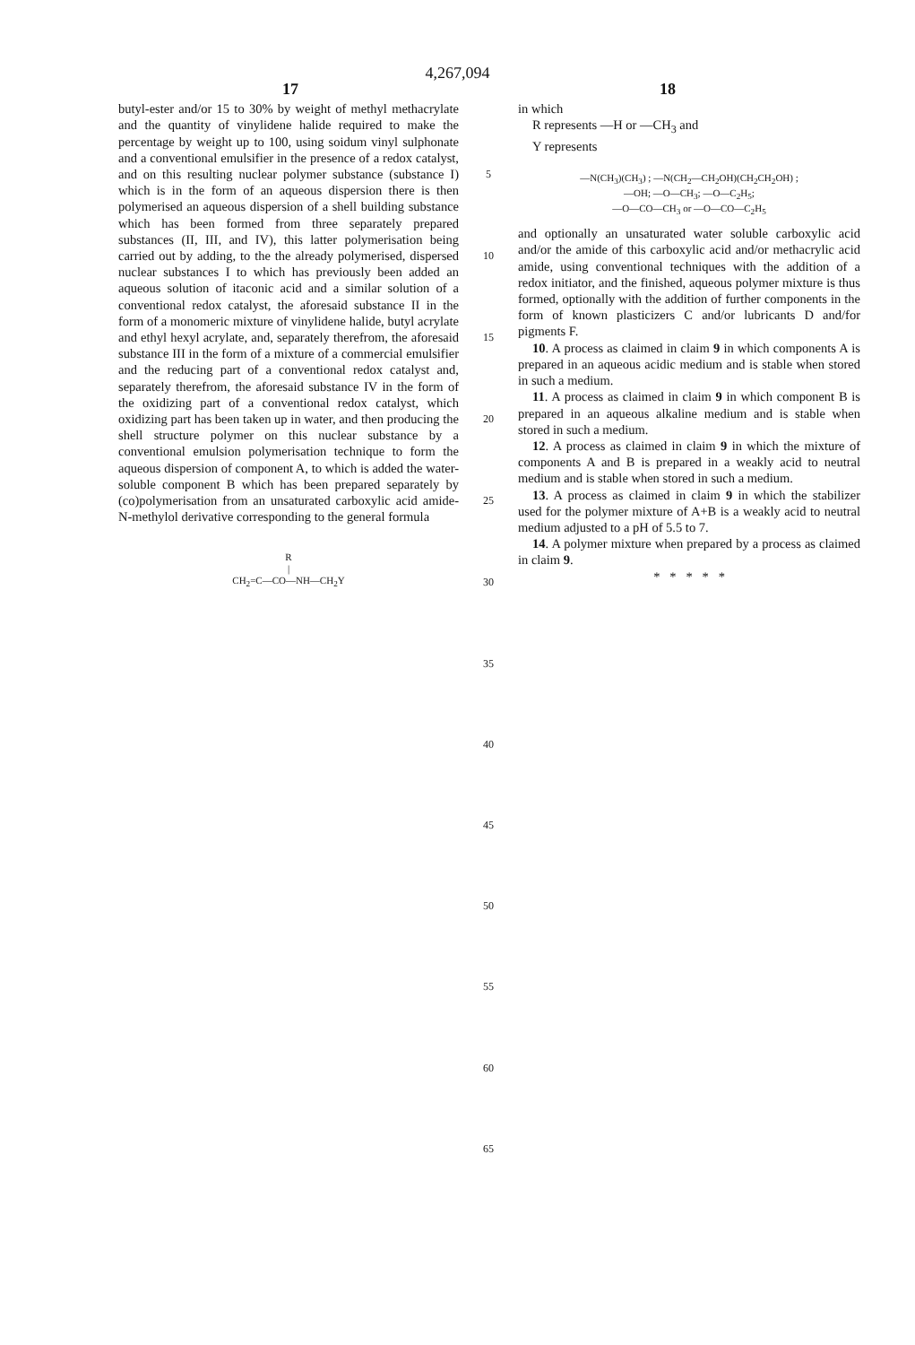4,267,094
17 18
butyl-ester and/or 15 to 30% by weight of methyl methacrylate and the quantity of vinylidene halide required to make the percentage by weight up to 100, using soidum vinyl sulphonate and a conventional emulsifier in the presence of a redox catalyst, and on this resulting nuclear polymer substance (substance I) which is in the form of an aqueous dispersion there is then polymerised an aqueous dispersion of a shell building substance which has been formed from three separately prepared substances (II, III, and IV), this latter polymerisation being carried out by adding, to the the already polymerised, dispersed nuclear substances I to which has previously been added an aqueous solution of itaconic acid and a similar solution of a conventional redox catalyst, the aforesaid substance II in the form of a monomeric mixture of vinylidene halide, butyl acrylate and ethyl hexyl acrylate, and, separately therefrom, the aforesaid substance III in the form of a mixture of a commercial emulsifier and the reducing part of a conventional redox catalyst and, separately therefrom, the aforesaid substance IV in the form of the oxidizing part of a conventional redox catalyst, which oxidizing part has been taken up in water, and then producing the shell structure polymer on this nuclear substance by a conventional emulsion polymerisation technique to form the aqueous dispersion of component A, to which is added the water-soluble component B which has been prepared separately by (co)polymerisation from an unsaturated carboxylic acid amide-N-methylol derivative corresponding to the general formula
R
|
CH<sub>2</sub>=C—CO—NH—CH<sub>2</sub>Y
5
10
15
20
25
30
35
40
45
50
55
60
65
in which
R represents —H or —CH<sub>3</sub> and
Y represents
—N(CH<sub>3</sub>)(CH<sub>3</sub>) ; —N(CH<sub>2</sub>—CH<sub>2</sub>OH)(CH<sub>2</sub>CH<sub>2</sub>OH) ;
—OH; —O—CH<sub>3</sub>; —O—C<sub>2</sub>H<sub>5</sub>;
—O—CO—CH<sub>3</sub> or —O—CO—C<sub>2</sub>H<sub>5</sub>
and optionally an unsaturated water soluble carboxylic acid and/or the amide of this carboxylic acid and/or methacrylic acid amide, using conventional techniques with the addition of a redox initiator, and the finished, aqueous polymer mixture is thus formed, optionally with the addition of further components in the form of known plasticizers C and/or lubricants D and/for pigments F.
10. A process as claimed in claim 9 in which components A is prepared in an aqueous acidic medium and is stable when stored in such a medium.
11. A process as claimed in claim 9 in which component B is prepared in an aqueous alkaline medium and is stable when stored in such a medium.
12. A process as claimed in claim 9 in which the mixture of components A and B is prepared in a weakly acid to neutral medium and is stable when stored in such a medium.
13. A process as claimed in claim 9 in which the stabilizer used for the polymer mixture of A+B is a weakly acid to neutral medium adjusted to a pH of 5.5 to 7.
14. A polymer mixture when prepared by a process as claimed in claim 9.
* * * * *